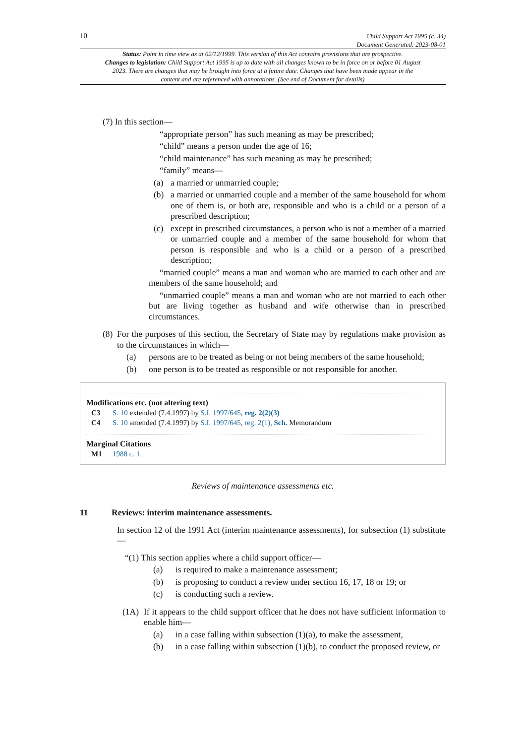10 Child Support Act 1995 (c. 34)
Document Generated: 2023-08-01
Status: Point in time view as at 02/12/1999. This version of this Act contains provisions that are prospective.
Changes to legislation: Child Support Act 1995 is up to date with all changes known to be in force on or before 01 August 2023. There are changes that may be brought into force at a future date. Changes that have been made appear in the content and are referenced with annotations. (See end of Document for details)
(7) In this section—
“appropriate person” has such meaning as may be prescribed;
“child” means a person under the age of 16;
“child maintenance” has such meaning as may be prescribed;
“family” means—
(a) a married or unmarried couple;
(b) a married or unmarried couple and a member of the same household for whom one of them is, or both are, responsible and who is a child or a person of a prescribed description;
(c) except in prescribed circumstances, a person who is not a member of a married or unmarried couple and a member of the same household for whom that person is responsible and who is a child or a person of a prescribed description;
“married couple” means a man and woman who are married to each other and are members of the same household; and
“unmarried couple” means a man and woman who are not married to each other but are living together as husband and wife otherwise than in prescribed circumstances.
(8) For the purposes of this section, the Secretary of State may by regulations make provision as to the circumstances in which—
(a) persons are to be treated as being or not being members of the same household;
(b) one person is to be treated as responsible or not responsible for another.
Modifications etc. (not altering text)
C3 S. 10 extended (7.4.1997) by S.I. 1997/645, reg. 2(2)(3)
C4 S. 10 amended (7.4.1997) by S.I. 1997/645, reg. 2(1), Sch. Memorandum
Marginal Citations
M1 1988 c. 1.
Reviews of maintenance assessments etc.
11 Reviews: interim maintenance assessments.
In section 12 of the 1991 Act (interim maintenance assessments), for subsection (1) substitute—
“(1) This section applies where a child support officer—
(a) is required to make a maintenance assessment;
(b) is proposing to conduct a review under section 16, 17, 18 or 19; or
(c) is conducting such a review.
(1A) If it appears to the child support officer that he does not have sufficient information to enable him—
(a) in a case falling within subsection (1)(a), to make the assessment,
(b) in a case falling within subsection (1)(b), to conduct the proposed review, or